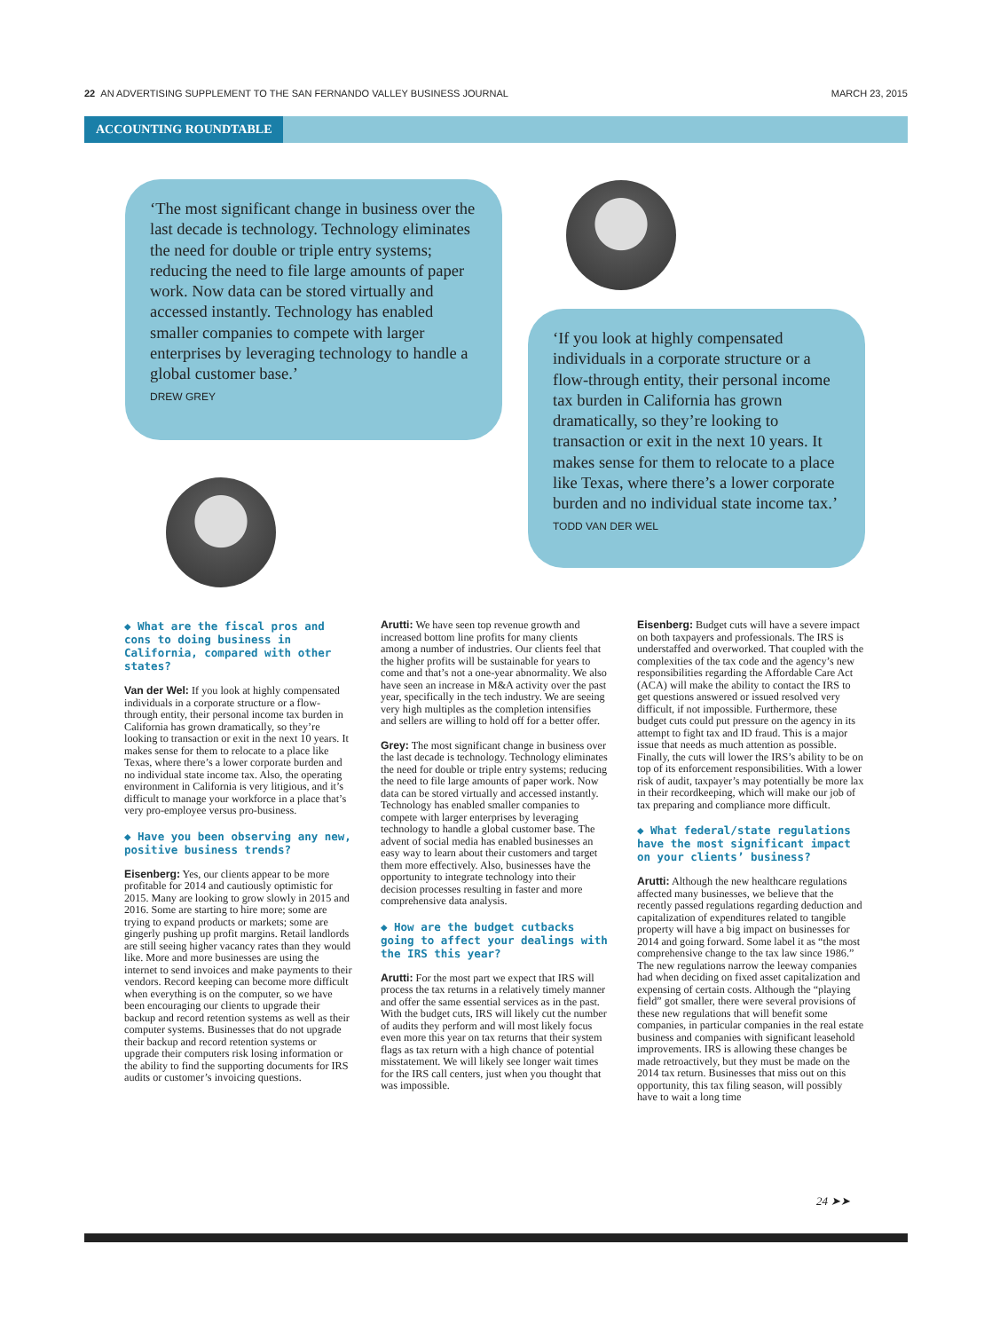22 AN ADVERTISING SUPPLEMENT TO THE SAN FERNANDO VALLEY BUSINESS JOURNAL MARCH 23, 2015
ACCOUNTING ROUNDTABLE
‘The most significant change in business over the last decade is technology. Technology eliminates the need for double or triple entry systems; reducing the need to file large amounts of paper work. Now data can be stored virtually and accessed instantly. Technology has enabled smaller companies to compete with larger enterprises by leveraging technology to handle a global customer base.’
DREW GREY
‘If you look at highly compensated individuals in a corporate structure or a flow-through entity, their personal income tax burden in California has grown dramatically, so they’re looking to transaction or exit in the next 10 years. It makes sense for them to relocate to a place like Texas, where there’s a lower corporate burden and no individual state income tax.’
TODD VAN DER WEL
◆ What are the fiscal pros and cons to doing business in California, compared with other states?
Van der Wel: If you look at highly compensated individuals in a corporate structure or a flow-through entity, their personal income tax burden in California has grown dramatically, so they’re looking to transaction or exit in the next 10 years. It makes sense for them to relocate to a place like Texas, where there’s a lower corporate burden and no individual state income tax. Also, the operating environment in California is very litigious, and it’s difficult to manage your workforce in a place that’s very pro-employee versus pro-business.
◆ Have you been observing any new, positive business trends?
Eisenberg: Yes, our clients appear to be more profitable for 2014 and cautiously optimistic for 2015. Many are looking to grow slowly in 2015 and 2016. Some are starting to hire more; some are trying to expand products or markets; some are gingerly pushing up profit margins. Retail landlords are still seeing higher vacancy rates than they would like. More and more businesses are using the internet to send invoices and make payments to their vendors. Record keeping can become more difficult when everything is on the computer, so we have been encouraging our clients to upgrade their backup and record retention systems as well as their computer systems. Businesses that do not upgrade their backup and record retention systems or upgrade their computers risk losing information or the ability to find the supporting documents for IRS audits or customer’s invoicing questions.
Arutti: We have seen top revenue growth and increased bottom line profits for many clients among a number of industries. Our clients feel that the higher profits will be sustainable for years to come and that’s not a one-year abnormality. We also have seen an increase in M&A activity over the past year, specifically in the tech industry. We are seeing very high multiples as the completion intensifies and sellers are willing to hold off for a better offer.
Grey: The most significant change in business over the last decade is technology. Technology eliminates the need for double or triple entry systems; reducing the need to file large amounts of paper work. Now data can be stored virtually and accessed instantly. Technology has enabled smaller companies to compete with larger enterprises by leveraging technology to handle a global customer base. The advent of social media has enabled businesses an easy way to learn about their customers and target them more effectively. Also, businesses have the opportunity to integrate technology into their decision processes resulting in faster and more comprehensive data analysis.
◆ How are the budget cutbacks going to affect your dealings with the IRS this year?
Arutti: For the most part we expect that IRS will process the tax returns in a relatively timely manner and offer the same essential services as in the past. With the budget cuts, IRS will likely cut the number of audits they perform and will most likely focus even more this year on tax returns that their system flags as tax return with a high chance of potential misstatement. We will likely see longer wait times for the IRS call centers, just when you thought that was impossible.
Eisenberg: Budget cuts will have a severe impact on both taxpayers and professionals. The IRS is understaffed and overworked. That coupled with the complexities of the tax code and the agency’s new responsibilities regarding the Affordable Care Act (ACA) will make the ability to contact the IRS to get questions answered or issued resolved very difficult, if not impossible. Furthermore, these budget cuts could put pressure on the agency in its attempt to fight tax and ID fraud. This is a major issue that needs as much attention as possible. Finally, the cuts will lower the IRS’s ability to be on top of its enforcement responsibilities. With a lower risk of audit, taxpayer’s may potentially be more lax in their recordkeeping, which will make our job of tax preparing and compliance more difficult.
◆ What federal/state regulations have the most significant impact on your clients’ business?
Arutti: Although the new healthcare regulations affected many businesses, we believe that the recently passed regulations regarding deduction and capitalization of expenditures related to tangible property will have a big impact on businesses for 2014 and going forward. Some label it as “the most comprehensive change to the tax law since 1986.” The new regulations narrow the leeway companies had when deciding on fixed asset capitalization and expensing of certain costs. Although the “playing field” got smaller, there were several provisions of these new regulations that will benefit some companies, in particular companies in the real estate business and companies with significant leasehold improvements. IRS is allowing these changes be made retroactively, but they must be made on the 2014 tax return. Businesses that miss out on this opportunity, this tax filing season, will possibly have to wait a long time
24 ➤➤